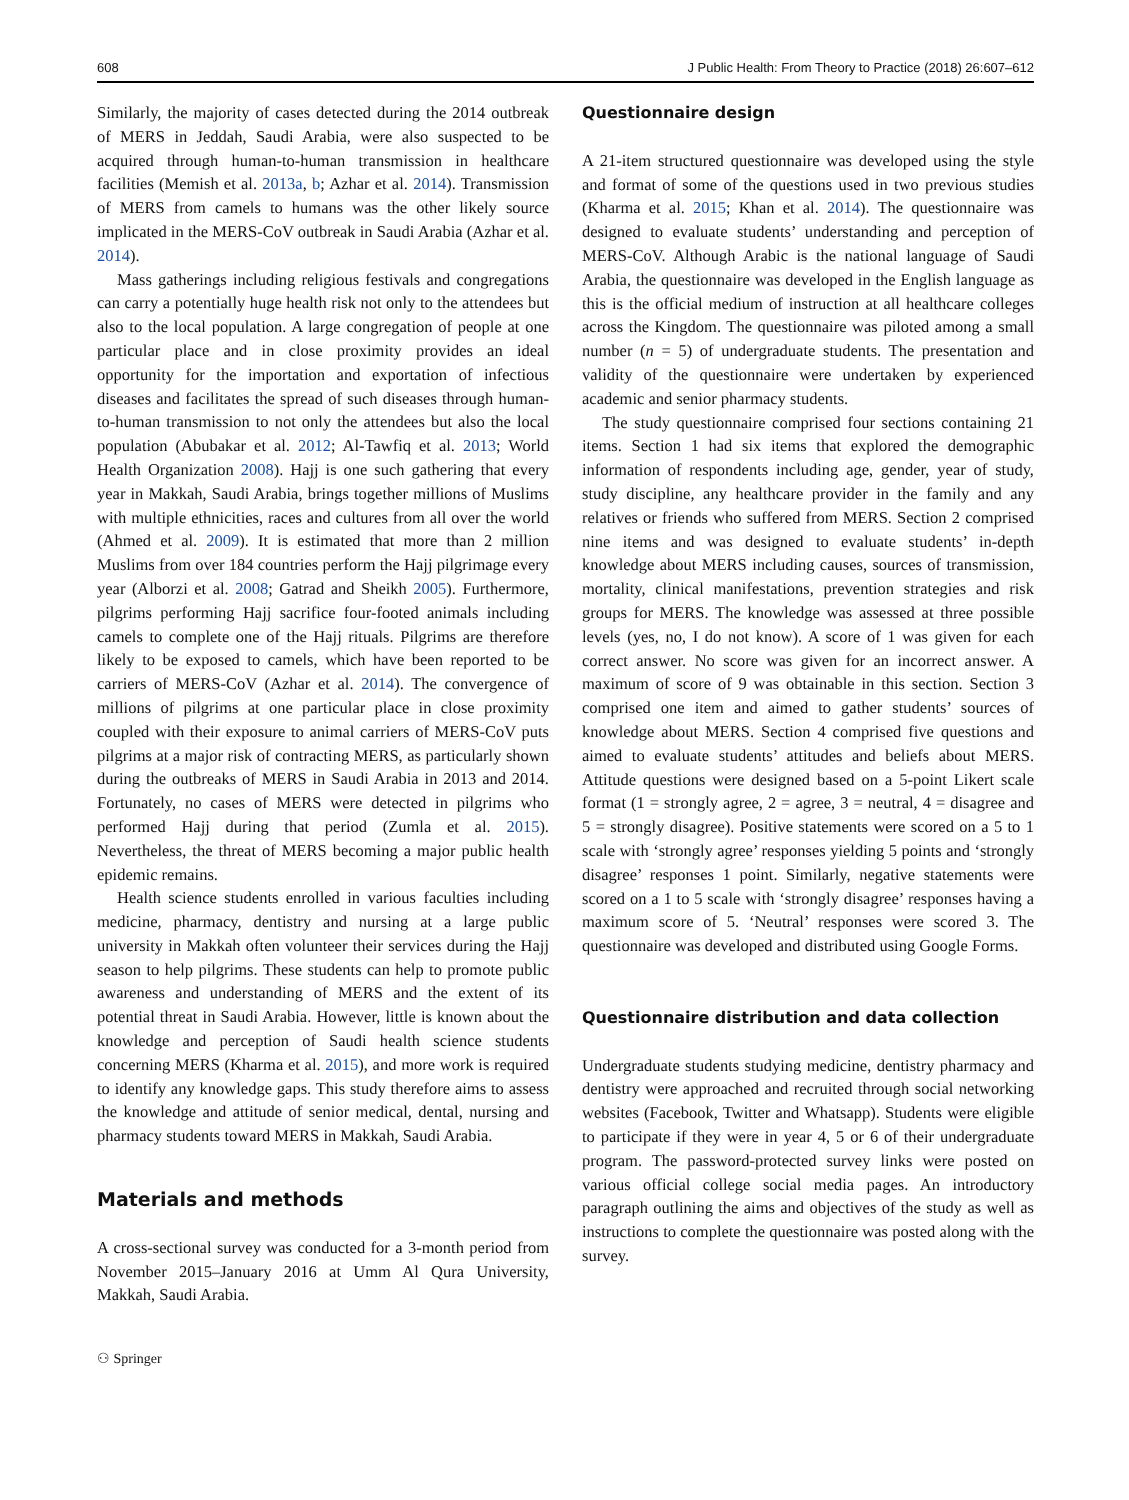608 J Public Health: From Theory to Practice (2018) 26:607–612
Similarly, the majority of cases detected during the 2014 outbreak of MERS in Jeddah, Saudi Arabia, were also suspected to be acquired through human-to-human transmission in healthcare facilities (Memish et al. 2013a, b; Azhar et al. 2014). Transmission of MERS from camels to humans was the other likely source implicated in the MERS-CoV outbreak in Saudi Arabia (Azhar et al. 2014).
Mass gatherings including religious festivals and congregations can carry a potentially huge health risk not only to the attendees but also to the local population. A large congregation of people at one particular place and in close proximity provides an ideal opportunity for the importation and exportation of infectious diseases and facilitates the spread of such diseases through human-to-human transmission to not only the attendees but also the local population (Abubakar et al. 2012; Al-Tawfiq et al. 2013; World Health Organization 2008). Hajj is one such gathering that every year in Makkah, Saudi Arabia, brings together millions of Muslims with multiple ethnicities, races and cultures from all over the world (Ahmed et al. 2009). It is estimated that more than 2 million Muslims from over 184 countries perform the Hajj pilgrimage every year (Alborzi et al. 2008; Gatrad and Sheikh 2005). Furthermore, pilgrims performing Hajj sacrifice four-footed animals including camels to complete one of the Hajj rituals. Pilgrims are therefore likely to be exposed to camels, which have been reported to be carriers of MERS-CoV (Azhar et al. 2014). The convergence of millions of pilgrims at one particular place in close proximity coupled with their exposure to animal carriers of MERS-CoV puts pilgrims at a major risk of contracting MERS, as particularly shown during the outbreaks of MERS in Saudi Arabia in 2013 and 2014. Fortunately, no cases of MERS were detected in pilgrims who performed Hajj during that period (Zumla et al. 2015). Nevertheless, the threat of MERS becoming a major public health epidemic remains.
Health science students enrolled in various faculties including medicine, pharmacy, dentistry and nursing at a large public university in Makkah often volunteer their services during the Hajj season to help pilgrims. These students can help to promote public awareness and understanding of MERS and the extent of its potential threat in Saudi Arabia. However, little is known about the knowledge and perception of Saudi health science students concerning MERS (Kharma et al. 2015), and more work is required to identify any knowledge gaps. This study therefore aims to assess the knowledge and attitude of senior medical, dental, nursing and pharmacy students toward MERS in Makkah, Saudi Arabia.
Materials and methods
A cross-sectional survey was conducted for a 3-month period from November 2015–January 2016 at Umm Al Qura University, Makkah, Saudi Arabia.
⚇ Springer
Questionnaire design
A 21-item structured questionnaire was developed using the style and format of some of the questions used in two previous studies (Kharma et al. 2015; Khan et al. 2014). The questionnaire was designed to evaluate students’ understanding and perception of MERS-CoV. Although Arabic is the national language of Saudi Arabia, the questionnaire was developed in the English language as this is the official medium of instruction at all healthcare colleges across the Kingdom. The questionnaire was piloted among a small number (n = 5) of undergraduate students. The presentation and validity of the questionnaire were undertaken by experienced academic and senior pharmacy students.
The study questionnaire comprised four sections containing 21 items. Section 1 had six items that explored the demographic information of respondents including age, gender, year of study, study discipline, any healthcare provider in the family and any relatives or friends who suffered from MERS. Section 2 comprised nine items and was designed to evaluate students’ in-depth knowledge about MERS including causes, sources of transmission, mortality, clinical manifestations, prevention strategies and risk groups for MERS. The knowledge was assessed at three possible levels (yes, no, I do not know). A score of 1 was given for each correct answer. No score was given for an incorrect answer. A maximum of score of 9 was obtainable in this section. Section 3 comprised one item and aimed to gather students’ sources of knowledge about MERS. Section 4 comprised five questions and aimed to evaluate students’ attitudes and beliefs about MERS. Attitude questions were designed based on a 5-point Likert scale format (1 = strongly agree, 2 = agree, 3 = neutral, 4 = disagree and 5 = strongly disagree). Positive statements were scored on a 5 to 1 scale with ‘strongly agree’ responses yielding 5 points and ‘strongly disagree’ responses 1 point. Similarly, negative statements were scored on a 1 to 5 scale with ‘strongly disagree’ responses having a maximum score of 5. ‘Neutral’ responses were scored 3. The questionnaire was developed and distributed using Google Forms.
Questionnaire distribution and data collection
Undergraduate students studying medicine, dentistry pharmacy and dentistry were approached and recruited through social networking websites (Facebook, Twitter and Whatsapp). Students were eligible to participate if they were in year 4, 5 or 6 of their undergraduate program. The password-protected survey links were posted on various official college social media pages. An introductory paragraph outlining the aims and objectives of the study as well as instructions to complete the questionnaire was posted along with the survey.